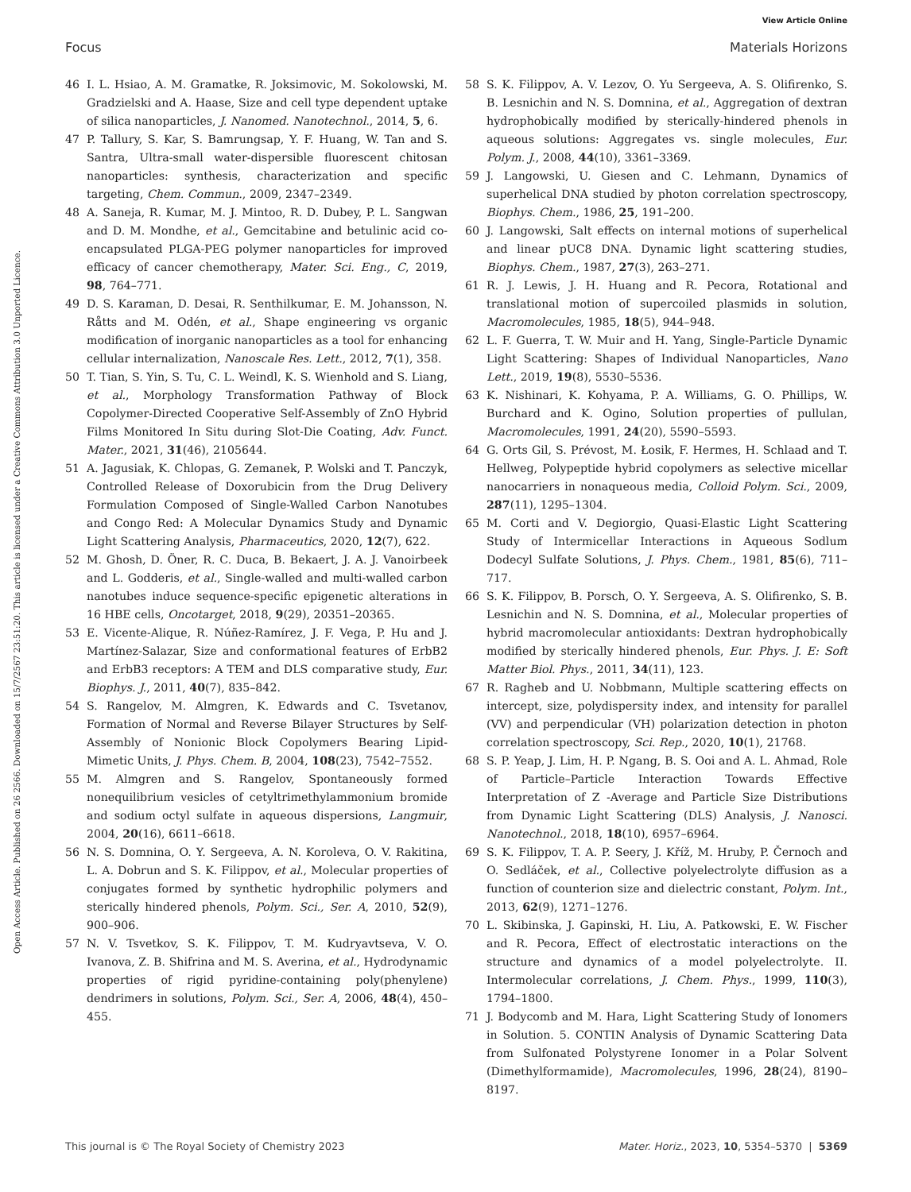View Article Online
Focus Materials Horizons
Open Access Article. Published on 26 2566. Downloaded on 15/7/2567 23:51:20. This article is licensed under a Creative Commons Attribution 3.0 Unported Licence.
46 I. L. Hsiao, A. M. Gramatke, R. Joksimovic, M. Sokolowski, M. Gradzielski and A. Haase, Size and cell type dependent uptake of silica nanoparticles, J. Nanomed. Nanotechnol., 2014, 5, 6.
47 P. Tallury, S. Kar, S. Bamrungsap, Y. F. Huang, W. Tan and S. Santra, Ultra-small water-dispersible fluorescent chitosan nanoparticles: synthesis, characterization and specific targeting, Chem. Commun., 2009, 2347–2349.
48 A. Saneja, R. Kumar, M. J. Mintoo, R. D. Dubey, P. L. Sangwan and D. M. Mondhe, et al., Gemcitabine and betulinic acid co-encapsulated PLGA-PEG polymer nanoparticles for improved efficacy of cancer chemotherapy, Mater. Sci. Eng., C, 2019, 98, 764–771.
49 D. S. Karaman, D. Desai, R. Senthilkumar, E. M. Johansson, N. Råtts and M. Odén, et al., Shape engineering vs organic modification of inorganic nanoparticles as a tool for enhancing cellular internalization, Nanoscale Res. Lett., 2012, 7(1), 358.
50 T. Tian, S. Yin, S. Tu, C. L. Weindl, K. S. Wienhold and S. Liang, et al., Morphology Transformation Pathway of Block Copolymer-Directed Cooperative Self-Assembly of ZnO Hybrid Films Monitored In Situ during Slot-Die Coating, Adv. Funct. Mater., 2021, 31(46), 2105644.
51 A. Jagusiak, K. Chlopas, G. Zemanek, P. Wolski and T. Panczyk, Controlled Release of Doxorubicin from the Drug Delivery Formulation Composed of Single-Walled Carbon Nanotubes and Congo Red: A Molecular Dynamics Study and Dynamic Light Scattering Analysis, Pharmaceutics, 2020, 12(7), 622.
52 M. Ghosh, D. Öner, R. C. Duca, B. Bekaert, J. A. J. Vanoirbeek and L. Godderis, et al., Single-walled and multi-walled carbon nanotubes induce sequence-specific epigenetic alterations in 16 HBE cells, Oncotarget, 2018, 9(29), 20351–20365.
53 E. Vicente-Alique, R. Núñez-Ramírez, J. F. Vega, P. Hu and J. Martínez-Salazar, Size and conformational features of ErbB2 and ErbB3 receptors: A TEM and DLS comparative study, Eur. Biophys. J., 2011, 40(7), 835–842.
54 S. Rangelov, M. Almgren, K. Edwards and C. Tsvetanov, Formation of Normal and Reverse Bilayer Structures by Self-Assembly of Nonionic Block Copolymers Bearing Lipid-Mimetic Units, J. Phys. Chem. B, 2004, 108(23), 7542–7552.
55 M. Almgren and S. Rangelov, Spontaneously formed nonequilibrium vesicles of cetyltrimethylammonium bromide and sodium octyl sulfate in aqueous dispersions, Langmuir, 2004, 20(16), 6611–6618.
56 N. S. Domnina, O. Y. Sergeeva, A. N. Koroleva, O. V. Rakitina, L. A. Dobrun and S. K. Filippov, et al., Molecular properties of conjugates formed by synthetic hydrophilic polymers and sterically hindered phenols, Polym. Sci., Ser. A, 2010, 52(9), 900–906.
57 N. V. Tsvetkov, S. K. Filippov, T. M. Kudryavtseva, V. O. Ivanova, Z. B. Shifrina and M. S. Averina, et al., Hydrodynamic properties of rigid pyridine-containing poly(phenylene) dendrimers in solutions, Polym. Sci., Ser. A, 2006, 48(4), 450–455.
58 S. K. Filippov, A. V. Lezov, O. Yu Sergeeva, A. S. Olifirenko, S. B. Lesnichin and N. S. Domnina, et al., Aggregation of dextran hydrophobically modified by sterically-hindered phenols in aqueous solutions: Aggregates vs. single molecules, Eur. Polym. J., 2008, 44(10), 3361–3369.
59 J. Langowski, U. Giesen and C. Lehmann, Dynamics of superhelical DNA studied by photon correlation spectroscopy, Biophys. Chem., 1986, 25, 191–200.
60 J. Langowski, Salt effects on internal motions of superhelical and linear pUC8 DNA. Dynamic light scattering studies, Biophys. Chem., 1987, 27(3), 263–271.
61 R. J. Lewis, J. H. Huang and R. Pecora, Rotational and translational motion of supercoiled plasmids in solution, Macromolecules, 1985, 18(5), 944–948.
62 L. F. Guerra, T. W. Muir and H. Yang, Single-Particle Dynamic Light Scattering: Shapes of Individual Nanoparticles, Nano Lett., 2019, 19(8), 5530–5536.
63 K. Nishinari, K. Kohyama, P. A. Williams, G. O. Phillips, W. Burchard and K. Ogino, Solution properties of pullulan, Macromolecules, 1991, 24(20), 5590–5593.
64 G. Orts Gil, S. Prévost, M. Łosik, F. Hermes, H. Schlaad and T. Hellweg, Polypeptide hybrid copolymers as selective micellar nanocarriers in nonaqueous media, Colloid Polym. Sci., 2009, 287(11), 1295–1304.
65 M. Corti and V. Degiorgio, Quasi-Elastic Light Scattering Study of Intermicellar Interactions in Aqueous Sodlum Dodecyl Sulfate Solutions, J. Phys. Chem., 1981, 85(6), 711–717.
66 S. K. Filippov, B. Porsch, O. Y. Sergeeva, A. S. Olifirenko, S. B. Lesnichin and N. S. Domnina, et al., Molecular properties of hybrid macromolecular antioxidants: Dextran hydrophobically modified by sterically hindered phenols, Eur. Phys. J. E: Soft Matter Biol. Phys., 2011, 34(11), 123.
67 R. Ragheb and U. Nobbmann, Multiple scattering effects on intercept, size, polydispersity index, and intensity for parallel (VV) and perpendicular (VH) polarization detection in photon correlation spectroscopy, Sci. Rep., 2020, 10(1), 21768.
68 S. P. Yeap, J. Lim, H. P. Ngang, B. S. Ooi and A. L. Ahmad, Role of Particle–Particle Interaction Towards Effective Interpretation of Z -Average and Particle Size Distributions from Dynamic Light Scattering (DLS) Analysis, J. Nanosci. Nanotechnol., 2018, 18(10), 6957–6964.
69 S. K. Filippov, T. A. P. Seery, J. Kříž, M. Hruby, P. Černoch and O. Sedláček, et al., Collective polyelectrolyte diffusion as a function of counterion size and dielectric constant, Polym. Int., 2013, 62(9), 1271–1276.
70 L. Skibinska, J. Gapinski, H. Liu, A. Patkowski, E. W. Fischer and R. Pecora, Effect of electrostatic interactions on the structure and dynamics of a model polyelectrolyte. II. Intermolecular correlations, J. Chem. Phys., 1999, 110(3), 1794–1800.
71 J. Bodycomb and M. Hara, Light Scattering Study of Ionomers in Solution. 5. CONTIN Analysis of Dynamic Scattering Data from Sulfonated Polystyrene Ionomer in a Polar Solvent (Dimethylformamide), Macromolecules, 1996, 28(24), 8190–8197.
This journal is © The Royal Society of Chemistry 2023 Mater. Horiz., 2023, 10, 5354–5370 | 5369